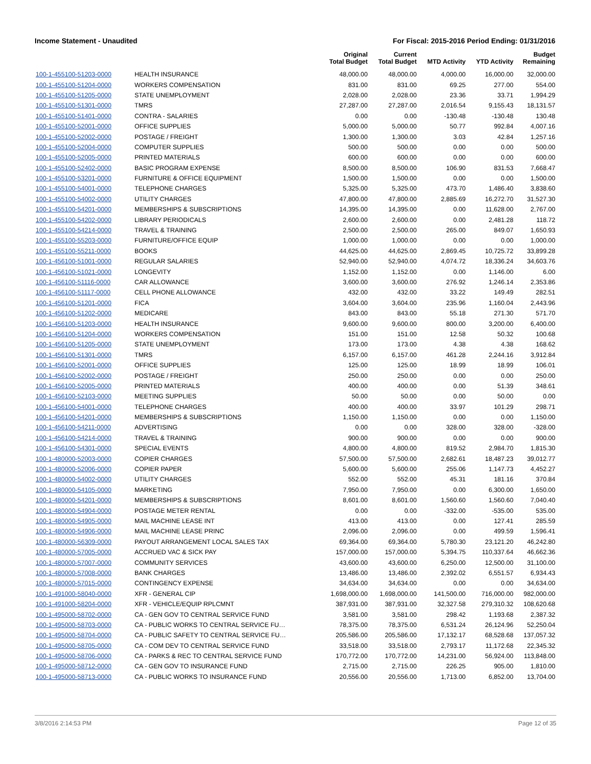Income Statement - Unaudited For Fiscal: 2015-2016 Period Ending: 01/31/2016
| | | Original Total Budget | Current Total Budget | MTD Activity | YTD Activity | Budget Remaining |
| --- | --- | --- | --- | --- | --- | --- |
| 100-1-455100-51203-0000 | HEALTH INSURANCE | 48,000.00 | 48,000.00 | 4,000.00 | 16,000.00 | 32,000.00 |
| 100-1-455100-51204-0000 | WORKERS COMPENSATION | 831.00 | 831.00 | 69.25 | 277.00 | 554.00 |
| 100-1-455100-51205-0000 | STATE UNEMPLOYMENT | 2,028.00 | 2,028.00 | 23.36 | 33.71 | 1,994.29 |
| 100-1-455100-51301-0000 | TMRS | 27,287.00 | 27,287.00 | 2,016.54 | 9,155.43 | 18,131.57 |
| 100-1-455100-51401-0000 | CONTRA - SALARIES | 0.00 | 0.00 | -130.48 | -130.48 | 130.48 |
| 100-1-455100-52001-0000 | OFFICE SUPPLIES | 5,000.00 | 5,000.00 | 50.77 | 992.84 | 4,007.16 |
| 100-1-455100-52002-0000 | POSTAGE / FREIGHT | 1,300.00 | 1,300.00 | 3.03 | 42.84 | 1,257.16 |
| 100-1-455100-52004-0000 | COMPUTER SUPPLIES | 500.00 | 500.00 | 0.00 | 0.00 | 500.00 |
| 100-1-455100-52005-0000 | PRINTED MATERIALS | 600.00 | 600.00 | 0.00 | 0.00 | 600.00 |
| 100-1-455100-52402-0000 | BASIC PROGRAM EXPENSE | 8,500.00 | 8,500.00 | 106.90 | 831.53 | 7,668.47 |
| 100-1-455100-53201-0000 | FURNITURE & OFFICE EQUIPMENT | 1,500.00 | 1,500.00 | 0.00 | 0.00 | 1,500.00 |
| 100-1-455100-54001-0000 | TELEPHONE CHARGES | 5,325.00 | 5,325.00 | 473.70 | 1,486.40 | 3,838.60 |
| 100-1-455100-54002-0000 | UTILITY CHARGES | 47,800.00 | 47,800.00 | 2,885.69 | 16,272.70 | 31,527.30 |
| 100-1-455100-54201-0000 | MEMBERSHIPS & SUBSCRIPTIONS | 14,395.00 | 14,395.00 | 0.00 | 11,628.00 | 2,767.00 |
| 100-1-455100-54202-0000 | LIBRARY PERIODICALS | 2,600.00 | 2,600.00 | 0.00 | 2,481.28 | 118.72 |
| 100-1-455100-54214-0000 | TRAVEL & TRAINING | 2,500.00 | 2,500.00 | 265.00 | 849.07 | 1,650.93 |
| 100-1-455100-55203-0000 | FURNITURE/OFFICE EQUIP | 1,000.00 | 1,000.00 | 0.00 | 0.00 | 1,000.00 |
| 100-1-455100-55211-0000 | BOOKS | 44,625.00 | 44,625.00 | 2,869.45 | 10,725.72 | 33,899.28 |
| 100-1-456100-51001-0000 | REGULAR SALARIES | 52,940.00 | 52,940.00 | 4,074.72 | 18,336.24 | 34,603.76 |
| 100-1-456100-51021-0000 | LONGEVITY | 1,152.00 | 1,152.00 | 0.00 | 1,146.00 | 6.00 |
| 100-1-456100-51116-0000 | CAR ALLOWANCE | 3,600.00 | 3,600.00 | 276.92 | 1,246.14 | 2,353.86 |
| 100-1-456100-51117-0000 | CELL PHONE ALLOWANCE | 432.00 | 432.00 | 33.22 | 149.49 | 282.51 |
| 100-1-456100-51201-0000 | FICA | 3,604.00 | 3,604.00 | 235.96 | 1,160.04 | 2,443.96 |
| 100-1-456100-51202-0000 | MEDICARE | 843.00 | 843.00 | 55.18 | 271.30 | 571.70 |
| 100-1-456100-51203-0000 | HEALTH INSURANCE | 9,600.00 | 9,600.00 | 800.00 | 3,200.00 | 6,400.00 |
| 100-1-456100-51204-0000 | WORKERS COMPENSATION | 151.00 | 151.00 | 12.58 | 50.32 | 100.68 |
| 100-1-456100-51205-0000 | STATE UNEMPLOYMENT | 173.00 | 173.00 | 4.38 | 4.38 | 168.62 |
| 100-1-456100-51301-0000 | TMRS | 6,157.00 | 6,157.00 | 461.28 | 2,244.16 | 3,912.84 |
| 100-1-456100-52001-0000 | OFFICE SUPPLIES | 125.00 | 125.00 | 18.99 | 18.99 | 106.01 |
| 100-1-456100-52002-0000 | POSTAGE / FREIGHT | 250.00 | 250.00 | 0.00 | 0.00 | 250.00 |
| 100-1-456100-52005-0000 | PRINTED MATERIALS | 400.00 | 400.00 | 0.00 | 51.39 | 348.61 |
| 100-1-456100-52103-0000 | MEETING SUPPLIES | 50.00 | 50.00 | 0.00 | 50.00 | 0.00 |
| 100-1-456100-54001-0000 | TELEPHONE CHARGES | 400.00 | 400.00 | 33.97 | 101.29 | 298.71 |
| 100-1-456100-54201-0000 | MEMBERSHIPS & SUBSCRIPTIONS | 1,150.00 | 1,150.00 | 0.00 | 0.00 | 1,150.00 |
| 100-1-456100-54211-0000 | ADVERTISING | 0.00 | 0.00 | 328.00 | 328.00 | -328.00 |
| 100-1-456100-54214-0000 | TRAVEL & TRAINING | 900.00 | 900.00 | 0.00 | 0.00 | 900.00 |
| 100-1-456100-54301-0000 | SPECIAL EVENTS | 4,800.00 | 4,800.00 | 819.52 | 2,984.70 | 1,815.30 |
| 100-1-480000-52003-0000 | COPIER CHARGES | 57,500.00 | 57,500.00 | 2,682.61 | 18,487.23 | 39,012.77 |
| 100-1-480000-52006-0000 | COPIER PAPER | 5,600.00 | 5,600.00 | 255.06 | 1,147.73 | 4,452.27 |
| 100-1-480000-54002-0000 | UTILITY CHARGES | 552.00 | 552.00 | 45.31 | 181.16 | 370.84 |
| 100-1-480000-54105-0000 | MARKETING | 7,950.00 | 7,950.00 | 0.00 | 6,300.00 | 1,650.00 |
| 100-1-480000-54201-0000 | MEMBERSHIPS & SUBSCRIPTIONS | 8,601.00 | 8,601.00 | 1,560.60 | 1,560.60 | 7,040.40 |
| 100-1-480000-54904-0000 | POSTAGE METER RENTAL | 0.00 | 0.00 | -332.00 | -535.00 | 535.00 |
| 100-1-480000-54905-0000 | MAIL MACHINE LEASE INT | 413.00 | 413.00 | 0.00 | 127.41 | 285.59 |
| 100-1-480000-54906-0000 | MAIL MACHINE LEASE PRINC | 2,096.00 | 2,096.00 | 0.00 | 499.59 | 1,596.41 |
| 100-1-480000-56309-0000 | PAYOUT ARRANGEMENT LOCAL SALES TAX | 69,364.00 | 69,364.00 | 5,780.30 | 23,121.20 | 46,242.80 |
| 100-1-480000-57005-0000 | ACCRUED VAC & SICK PAY | 157,000.00 | 157,000.00 | 5,394.75 | 110,337.64 | 46,662.36 |
| 100-1-480000-57007-0000 | COMMUNITY SERVICES | 43,600.00 | 43,600.00 | 6,250.00 | 12,500.00 | 31,100.00 |
| 100-1-480000-57008-0000 | BANK CHARGES | 13,486.00 | 13,486.00 | 2,392.02 | 6,551.57 | 6,934.43 |
| 100-1-480000-57015-0000 | CONTINGENCY EXPENSE | 34,634.00 | 34,634.00 | 0.00 | 0.00 | 34,634.00 |
| 100-1-491000-58040-0000 | XFR - GENERAL CIP | 1,698,000.00 | 1,698,000.00 | 141,500.00 | 716,000.00 | 982,000.00 |
| 100-1-491000-58204-0000 | XFR - VEHICLE/EQUIP RPLCMNT | 387,931.00 | 387,931.00 | 32,327.58 | 279,310.32 | 108,620.68 |
| 100-1-495000-58702-0000 | CA - GEN GOV TO CENTRAL SERVICE FUND | 3,581.00 | 3,581.00 | 298.42 | 1,193.68 | 2,387.32 |
| 100-1-495000-58703-0000 | CA - PUBLIC WORKS TO CENTRAL SERVICE FU… | 78,375.00 | 78,375.00 | 6,531.24 | 26,124.96 | 52,250.04 |
| 100-1-495000-58704-0000 | CA - PUBLIC SAFETY TO CENTRAL SERVICE FU… | 205,586.00 | 205,586.00 | 17,132.17 | 68,528.68 | 137,057.32 |
| 100-1-495000-58705-0000 | CA - COM DEV TO CENTRAL SERVICE FUND | 33,518.00 | 33,518.00 | 2,793.17 | 11,172.68 | 22,345.32 |
| 100-1-495000-58706-0000 | CA - PARKS & REC TO CENTRAL SERVICE FUND | 170,772.00 | 170,772.00 | 14,231.00 | 56,924.00 | 113,848.00 |
| 100-1-495000-58712-0000 | CA - GEN GOV TO INSURANCE FUND | 2,715.00 | 2,715.00 | 226.25 | 905.00 | 1,810.00 |
| 100-1-495000-58713-0000 | CA - PUBLIC WORKS TO INSURANCE FUND | 20,556.00 | 20,556.00 | 1,713.00 | 6,852.00 | 13,704.00 |
3/8/2016 2:14:53 PM Page 12 of 35